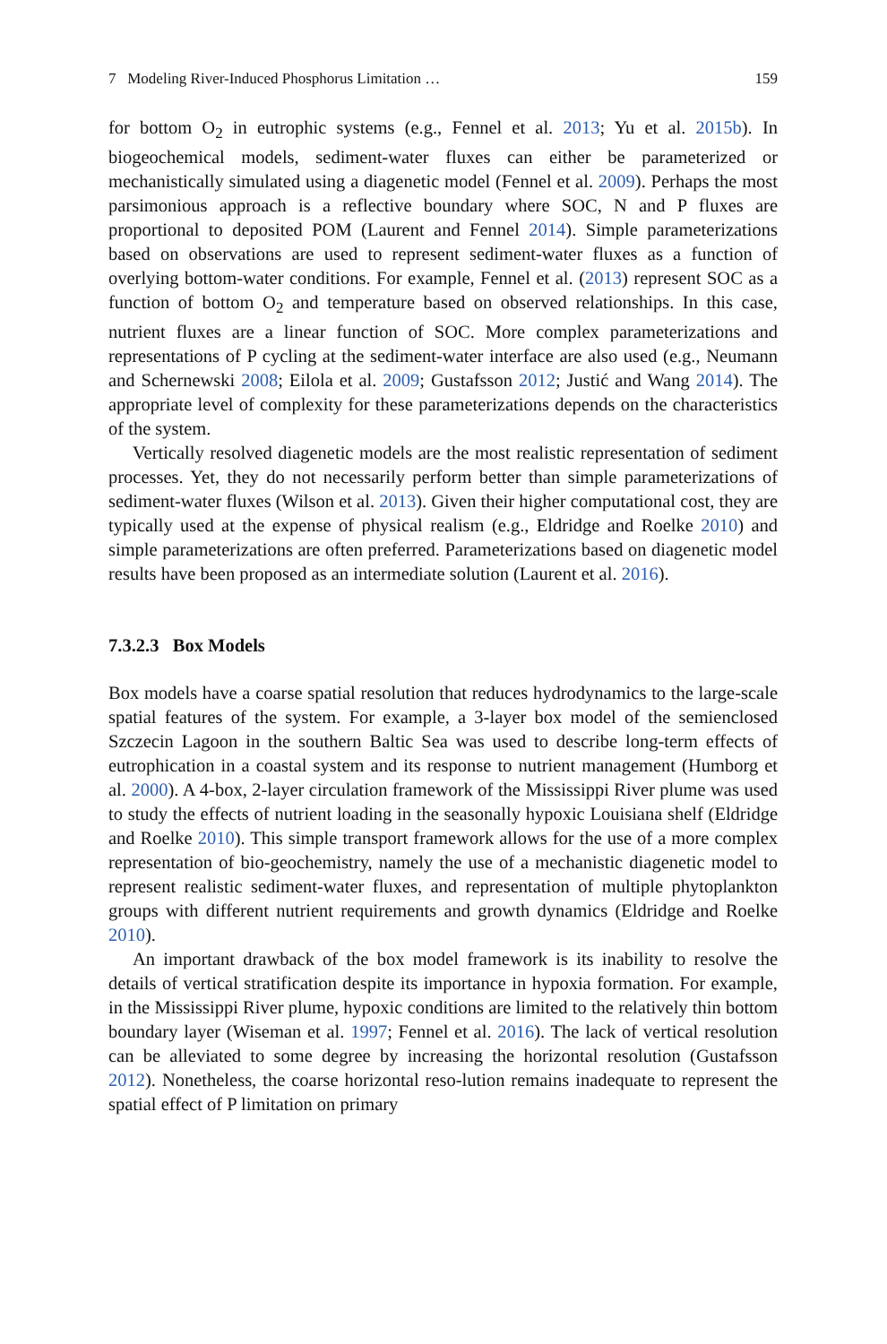7 Modeling River-Induced Phosphorus Limitation … 159
for bottom O<sub>2</sub> in eutrophic systems (e.g., Fennel et al. 2013; Yu et al. 2015b). In biogeochemical models, sediment-water fluxes can either be parameterized or mechanistically simulated using a diagenetic model (Fennel et al. 2009). Perhaps the most parsimonious approach is a reflective boundary where SOC, N and P fluxes are proportional to deposited POM (Laurent and Fennel 2014). Simple parameterizations based on observations are used to represent sediment-water fluxes as a function of overlying bottom-water conditions. For example, Fennel et al. (2013) represent SOC as a function of bottom O<sub>2</sub> and temperature based on observed relationships. In this case, nutrient fluxes are a linear function of SOC. More complex parameterizations and representations of P cycling at the sediment-water interface are also used (e.g., Neumann and Schernewski 2008; Eilola et al. 2009; Gustafsson 2012; Justić and Wang 2014). The appropriate level of complexity for these parameterizations depends on the characteristics of the system.
Vertically resolved diagenetic models are the most realistic representation of sediment processes. Yet, they do not necessarily perform better than simple parameterizations of sediment-water fluxes (Wilson et al. 2013). Given their higher computational cost, they are typically used at the expense of physical realism (e.g., Eldridge and Roelke 2010) and simple parameterizations are often preferred. Parameterizations based on diagenetic model results have been proposed as an intermediate solution (Laurent et al. 2016).
7.3.2.3 Box Models
Box models have a coarse spatial resolution that reduces hydrodynamics to the large-scale spatial features of the system. For example, a 3-layer box model of the semienclosed Szczecin Lagoon in the southern Baltic Sea was used to describe long-term effects of eutrophication in a coastal system and its response to nutrient management (Humborg et al. 2000). A 4-box, 2-layer circulation framework of the Mississippi River plume was used to study the effects of nutrient loading in the seasonally hypoxic Louisiana shelf (Eldridge and Roelke 2010). This simple transport framework allows for the use of a more complex representation of bio-geochemistry, namely the use of a mechanistic diagenetic model to represent realistic sediment-water fluxes, and representation of multiple phytoplankton groups with different nutrient requirements and growth dynamics (Eldridge and Roelke 2010).
An important drawback of the box model framework is its inability to resolve the details of vertical stratification despite its importance in hypoxia formation. For example, in the Mississippi River plume, hypoxic conditions are limited to the relatively thin bottom boundary layer (Wiseman et al. 1997; Fennel et al. 2016). The lack of vertical resolution can be alleviated to some degree by increasing the horizontal resolution (Gustafsson 2012). Nonetheless, the coarse horizontal reso-lution remains inadequate to represent the spatial effect of P limitation on primary